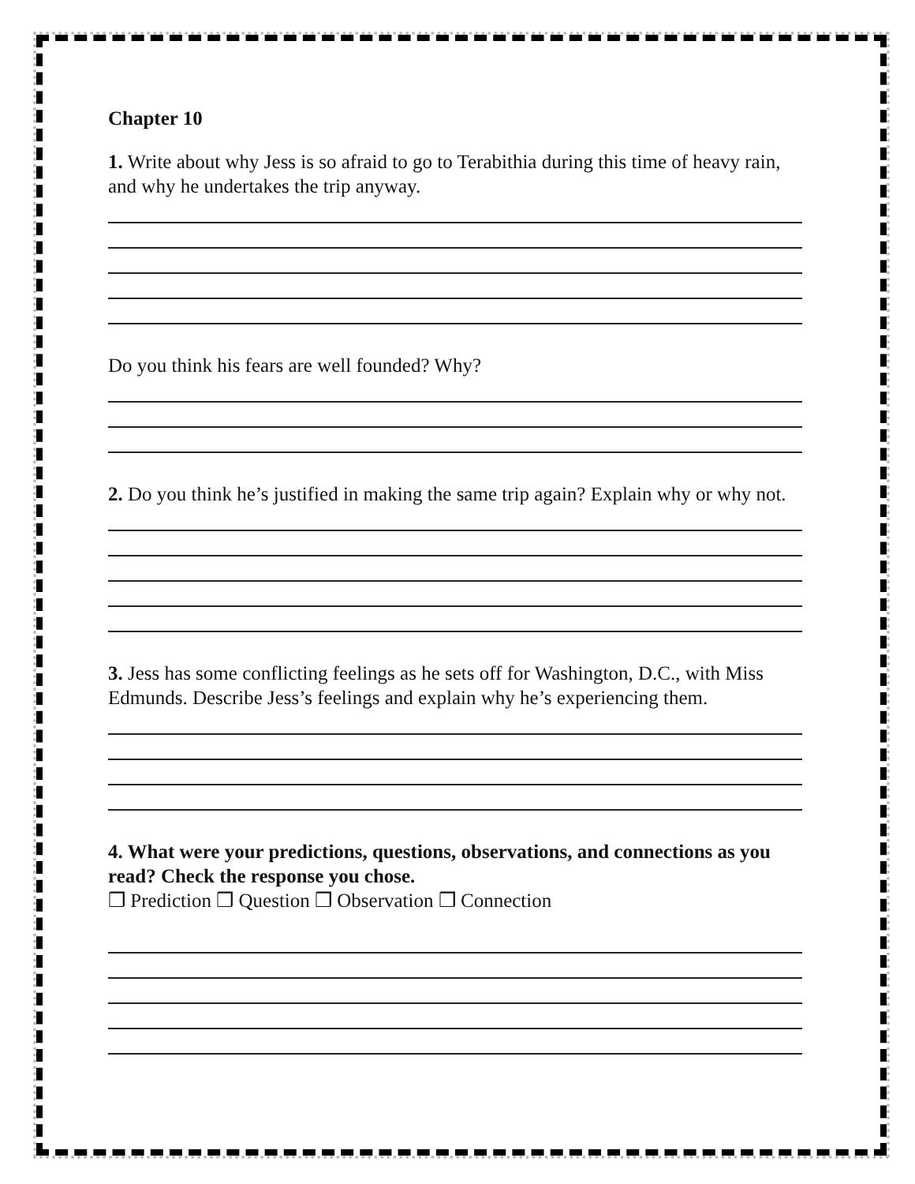Chapter 10
1. Write about why Jess is so afraid to go to Terabithia during this time of heavy rain, and why he undertakes the trip anyway.
Do you think his fears are well founded? Why?
2. Do you think he’s justified in making the same trip again? Explain why or why not.
3. Jess has some conflicting feelings as he sets off for Washington, D.C., with Miss Edmunds. Describe Jess’s feelings and explain why he’s experiencing them.
4. What were your predictions, questions, observations, and connections as you read? Check the response you chose.
❒ Prediction ❒ Question ❒ Observation ❒ Connection